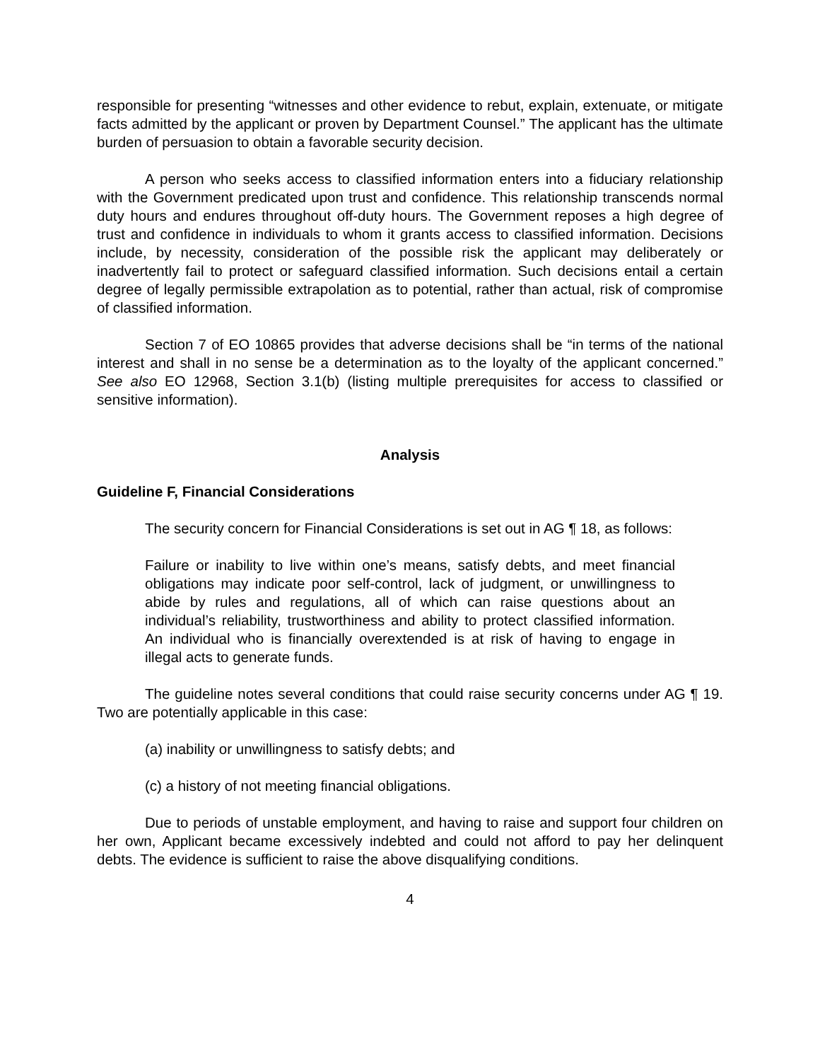responsible for presenting “witnesses and other evidence to rebut, explain, extenuate, or mitigate facts admitted by the applicant or proven by Department Counsel.” The applicant has the ultimate burden of persuasion to obtain a favorable security decision.
A person who seeks access to classified information enters into a fiduciary relationship with the Government predicated upon trust and confidence. This relationship transcends normal duty hours and endures throughout off-duty hours. The Government reposes a high degree of trust and confidence in individuals to whom it grants access to classified information. Decisions include, by necessity, consideration of the possible risk the applicant may deliberately or inadvertently fail to protect or safeguard classified information. Such decisions entail a certain degree of legally permissible extrapolation as to potential, rather than actual, risk of compromise of classified information.
Section 7 of EO 10865 provides that adverse decisions shall be “in terms of the national interest and shall in no sense be a determination as to the loyalty of the applicant concerned.” See also EO 12968, Section 3.1(b) (listing multiple prerequisites for access to classified or sensitive information).
Analysis
Guideline F, Financial Considerations
The security concern for Financial Considerations is set out in AG ¶ 18, as follows:
Failure or inability to live within one’s means, satisfy debts, and meet financial obligations may indicate poor self-control, lack of judgment, or unwillingness to abide by rules and regulations, all of which can raise questions about an individual’s reliability, trustworthiness and ability to protect classified information. An individual who is financially overextended is at risk of having to engage in illegal acts to generate funds.
The guideline notes several conditions that could raise security concerns under AG ¶ 19. Two are potentially applicable in this case:
(a) inability or unwillingness to satisfy debts; and
(c) a history of not meeting financial obligations.
Due to periods of unstable employment, and having to raise and support four children on her own, Applicant became excessively indebted and could not afford to pay her delinquent debts. The evidence is sufficient to raise the above disqualifying conditions.
4